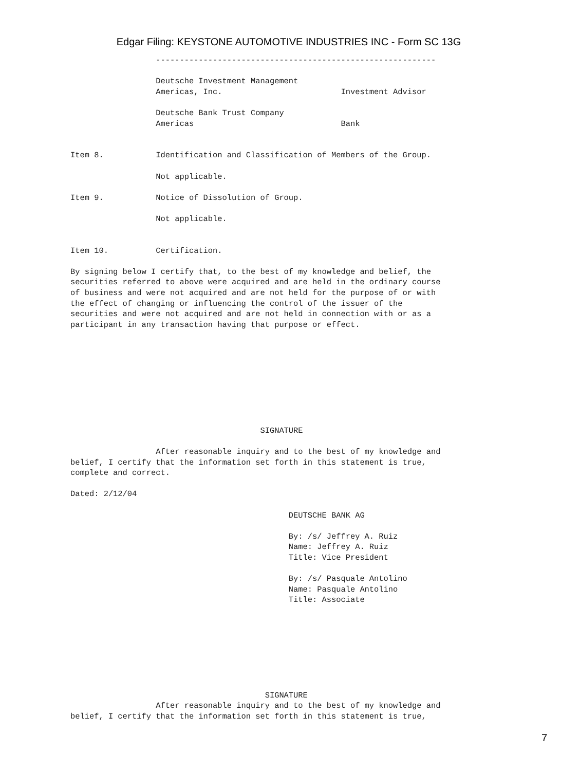Edgar Filing: KEYSTONE AUTOMOTIVE INDUSTRIES INC - Form SC 13G
                  -----------------------------------------------------------

                  Deutsche Investment Management
                  Americas, Inc.                         Investment Advisor

                  Deutsche Bank Trust Company
                  Americas                               Bank


Item 8.           Identification and Classification of Members of the Group.

                  Not applicable.

Item 9.           Notice of Dissolution of Group.

                  Not applicable.


Item 10.          Certification.

By signing below I certify that, to the best of my knowledge and belief, the
securities referred to above were acquired and are held in the ordinary course
of business and were not acquired and are not held for the purpose of or with
the effect of changing or influencing the control of the issuer of the
securities and were not acquired and are not held in connection with or as a
participant in any transaction having that purpose or effect.









                                        SIGNATURE

                  After reasonable inquiry and to the best of my knowledge and
belief, I certify that the information set forth in this statement is true,
complete and correct.

Dated: 2/12/04

                                              DEUTSCHE BANK AG

                                              By: /s/ Jeffrey A. Ruiz
                                              Name: Jeffrey A. Ruiz
                                              Title: Vice President

                                              By: /s/ Pasquale Antolino
                                              Name: Pasquale Antolino
                                              Title: Associate








                                         SIGNATURE
                  After reasonable inquiry and to the best of my knowledge and
belief, I certify that the information set forth in this statement is true,
7